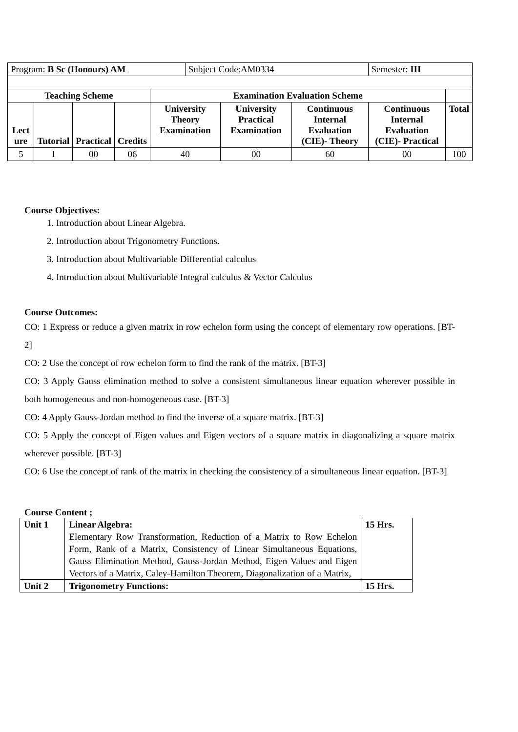| Program: B Sc (Honours) AM | | | | | Subject Code:AM0334 | | | Semester: III | |
| Teaching Scheme | | | | Examination Evaluation Scheme | | | | | |
| Lect ure | Tutorial | Practical | Credits | University Theory Examination | | University Practical Examination | Continuous Internal Evaluation (CIE)- Theory | Continuous Internal Evaluation (CIE)- Practical | Total |
| 5 | 1 | 00 | 06 | 40 | | 00 | 60 | 00 | 100 |
Course Objectives:
1. Introduction about Linear Algebra.
2. Introduction about Trigonometry Functions.
3. Introduction about Multivariable Differential calculus
4. Introduction about Multivariable Integral calculus & Vector Calculus
Course Outcomes:
CO: 1 Express or reduce a given matrix in row echelon form using the concept of elementary row operations. [BT-2]
CO: 2 Use the concept of row echelon form to find the rank of the matrix. [BT-3]
CO: 3 Apply Gauss elimination method to solve a consistent simultaneous linear equation wherever possible in both homogeneous and non-homogeneous case. [BT-3]
CO: 4 Apply Gauss-Jordan method to find the inverse of a square matrix. [BT-3]
CO: 5 Apply the concept of Eigen values and Eigen vectors of a square matrix in diagonalizing a square matrix wherever possible. [BT-3]
CO: 6 Use the concept of rank of the matrix in checking the consistency of a simultaneous linear equation. [BT-3]
Course Content ;
| Unit 1 | Linear Algebra: Elementary Row Transformation, Reduction of a Matrix to Row Echelon Form, Rank of a Matrix, Consistency of Linear Simultaneous Equations, Gauss Elimination Method, Gauss-Jordan Method, Eigen Values and Eigen Vectors of a Matrix, Caley-Hamilton Theorem, Diagonalization of a Matrix, | 15 Hrs. |
| Unit 2 | Trigonometry Functions: | 15 Hrs. |